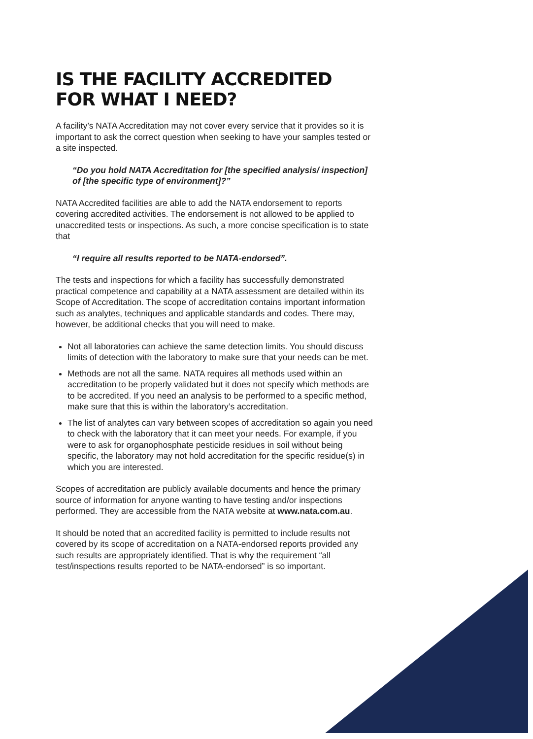IS THE FACILITY ACCREDITED
FOR WHAT I NEED?
A facility’s NATA Accreditation may not cover every service that it provides so it is important to ask the correct question when seeking to have your samples tested or a site inspected.
“Do you hold NATA Accreditation for [the specified analysis/ inspection] of [the specific type of environment]?”
NATA Accredited facilities are able to add the NATA endorsement to reports covering accredited activities. The endorsement is not allowed to be applied to unaccredited tests or inspections. As such, a more concise specification is to state that
“I require all results reported to be NATA-endorsed”.
The tests and inspections for which a facility has successfully demonstrated practical competence and capability at a NATA assessment are detailed within its Scope of Accreditation. The scope of accreditation contains important information such as analytes, techniques and applicable standards and codes. There may, however, be additional checks that you will need to make.
Not all laboratories can achieve the same detection limits. You should discuss limits of detection with the laboratory to make sure that your needs can be met.
Methods are not all the same. NATA requires all methods used within an accreditation to be properly validated but it does not specify which methods are to be accredited. If you need an analysis to be performed to a specific method, make sure that this is within the laboratory’s accreditation.
The list of analytes can vary between scopes of accreditation so again you need to check with the laboratory that it can meet your needs. For example, if you were to ask for organophosphate pesticide residues in soil without being specific, the laboratory may not hold accreditation for the specific residue(s) in which you are interested.
Scopes of accreditation are publicly available documents and hence the primary source of information for anyone wanting to have testing and/or inspections performed. They are accessible from the NATA website at www.nata.com.au.
It should be noted that an accredited facility is permitted to include results not covered by its scope of accreditation on a NATA-endorsed reports provided any such results are appropriately identified. That is why the requirement “all test/inspections results reported to be NATA-endorsed” is so important.